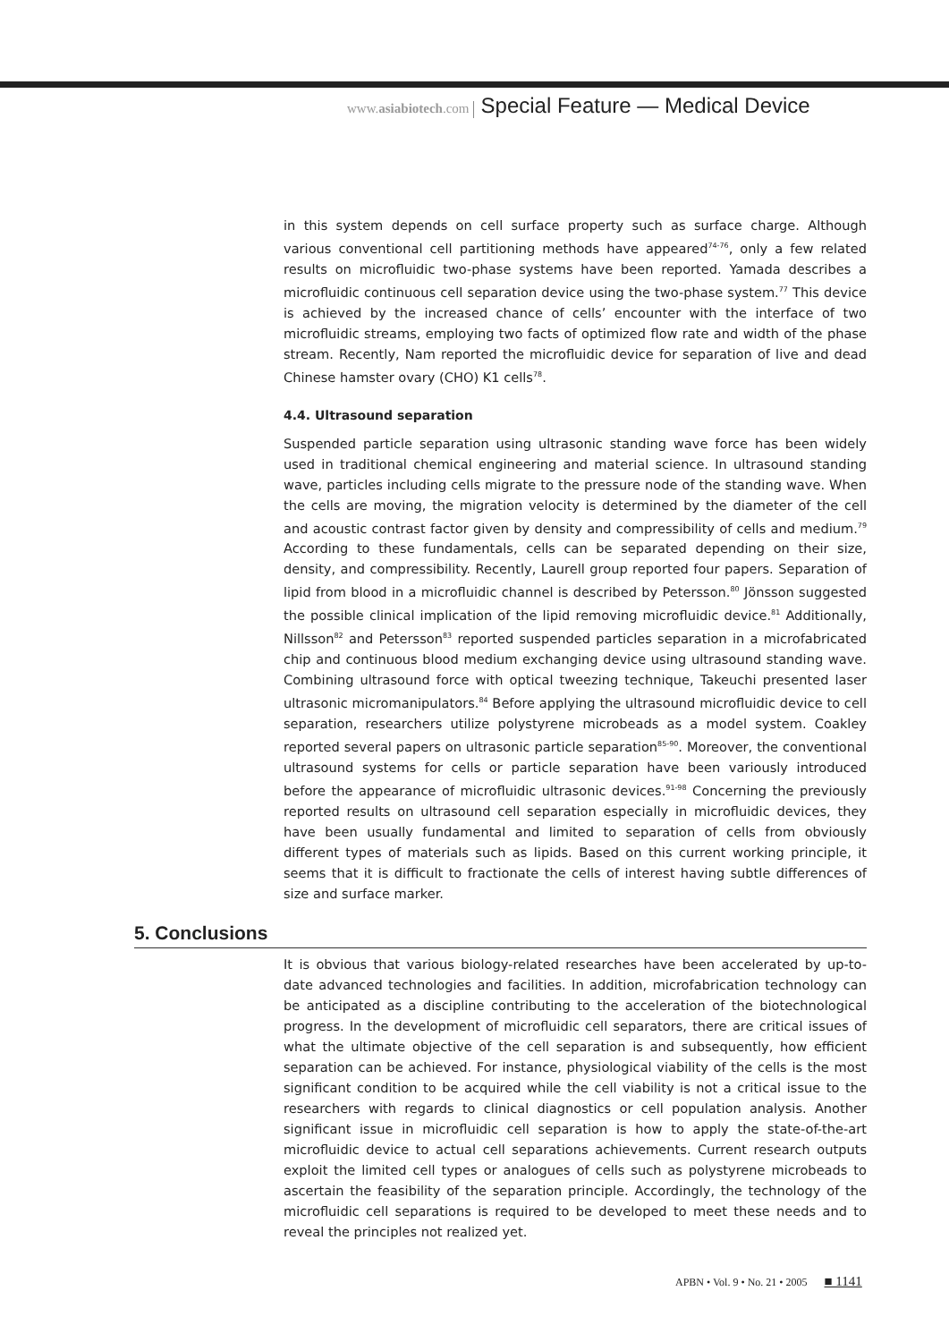www.asiabiotech.com Special Feature — Medical Device
in this system depends on cell surface property such as surface charge. Although various conventional cell partitioning methods have appeared<sup>74-76</sup>, only a few related results on microfluidic two-phase systems have been reported. Yamada describes a microfluidic continuous cell separation device using the two-phase system.<sup>77</sup> This device is achieved by the increased chance of cells’ encounter with the interface of two microfluidic streams, employing two facts of optimized flow rate and width of the phase stream. Recently, Nam reported the microfluidic device for separation of live and dead Chinese hamster ovary (CHO) K1 cells<sup>78</sup>.
4.4. Ultrasound separation
Suspended particle separation using ultrasonic standing wave force has been widely used in traditional chemical engineering and material science. In ultrasound standing wave, particles including cells migrate to the pressure node of the standing wave. When the cells are moving, the migration velocity is determined by the diameter of the cell and acoustic contrast factor given by density and compressibility of cells and medium.<sup>79</sup> According to these fundamentals, cells can be separated depending on their size, density, and compressibility. Recently, Laurell group reported four papers. Separation of lipid from blood in a microfluidic channel is described by Petersson.<sup>80</sup> Jönsson suggested the possible clinical implication of the lipid removing microfluidic device.<sup>81</sup> Additionally, Nillsson<sup>82</sup> and Petersson<sup>83</sup> reported suspended particles separation in a microfabricated chip and continuous blood medium exchanging device using ultrasound standing wave. Combining ultrasound force with optical tweezing technique, Takeuchi presented laser ultrasonic micromanipulators.<sup>84</sup> Before applying the ultrasound microfluidic device to cell separation, researchers utilize polystyrene microbeads as a model system. Coakley reported several papers on ultrasonic particle separation<sup>85-90</sup>. Moreover, the conventional ultrasound systems for cells or particle separation have been variously introduced before the appearance of microfluidic ultrasonic devices.<sup>91-98</sup> Concerning the previously reported results on ultrasound cell separation especially in microfluidic devices, they have been usually fundamental and limited to separation of cells from obviously different types of materials such as lipids. Based on this current working principle, it seems that it is difficult to fractionate the cells of interest having subtle differences of size and surface marker.
5. Conclusions
It is obvious that various biology-related researches have been accelerated by up-to-date advanced technologies and facilities. In addition, microfabrication technology can be anticipated as a discipline contributing to the acceleration of the biotechnological progress. In the development of microfluidic cell separators, there are critical issues of what the ultimate objective of the cell separation is and subsequently, how efficient separation can be achieved. For instance, physiological viability of the cells is the most significant condition to be acquired while the cell viability is not a critical issue to the researchers with regards to clinical diagnostics or cell population analysis. Another significant issue in microfluidic cell separation is how to apply the state-of-the-art microfluidic device to actual cell separations achievements. Current research outputs exploit the limited cell types or analogues of cells such as polystyrene microbeads to ascertain the feasibility of the separation principle. Accordingly, the technology of the microfluidic cell separations is required to be developed to meet these needs and to reveal the principles not realized yet.
APBN • Vol. 9 • No. 21 • 2005 ■ 1141